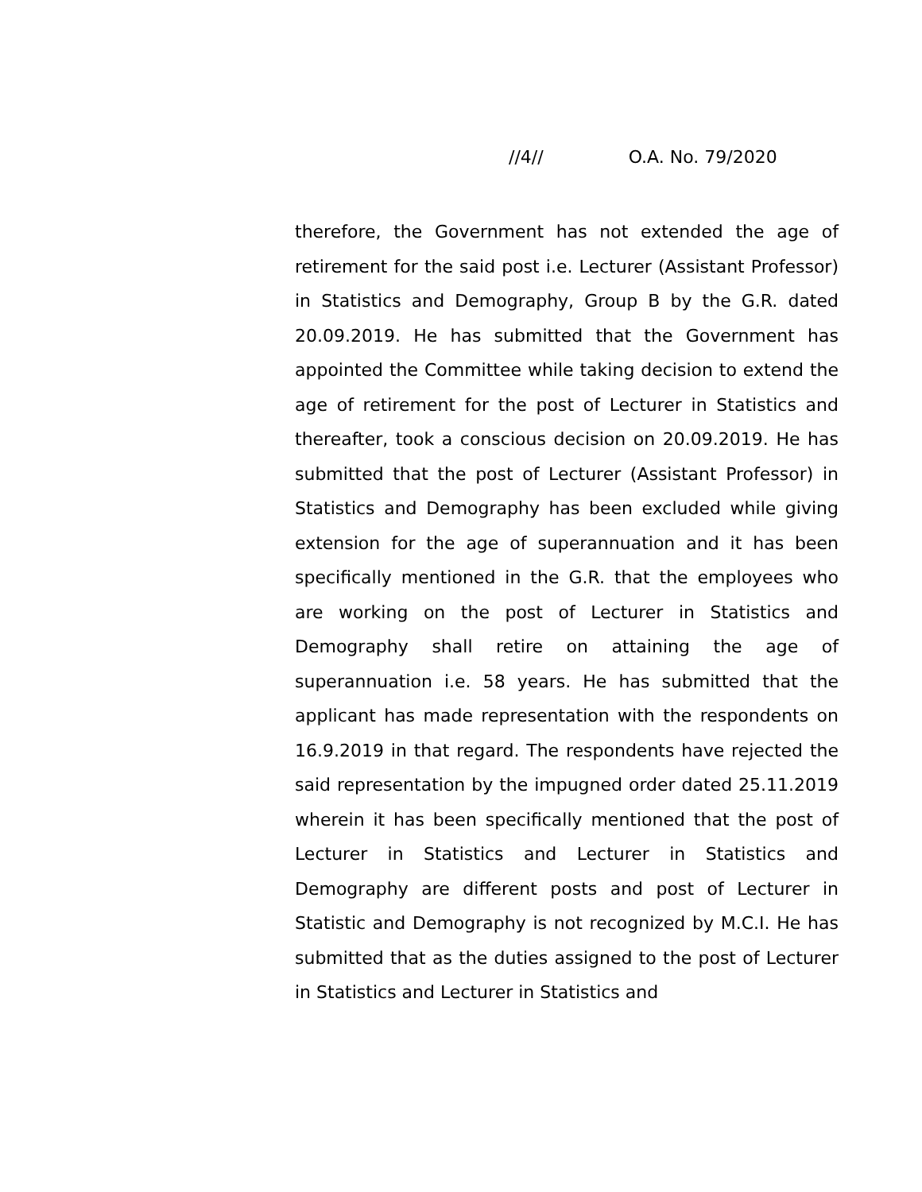//4// O.A. No. 79/2020
therefore, the Government has not extended the age of retirement for the said post i.e. Lecturer (Assistant Professor) in Statistics and Demography, Group B by the G.R. dated 20.09.2019. He has submitted that the Government has appointed the Committee while taking decision to extend the age of retirement for the post of Lecturer in Statistics and thereafter, took a conscious decision on 20.09.2019. He has submitted that the post of Lecturer (Assistant Professor) in Statistics and Demography has been excluded while giving extension for the age of superannuation and it has been specifically mentioned in the G.R. that the employees who are working on the post of Lecturer in Statistics and Demography shall retire on attaining the age of superannuation i.e. 58 years. He has submitted that the applicant has made representation with the respondents on 16.9.2019 in that regard. The respondents have rejected the said representation by the impugned order dated 25.11.2019 wherein it has been specifically mentioned that the post of Lecturer in Statistics and Lecturer in Statistics and Demography are different posts and post of Lecturer in Statistic and Demography is not recognized by M.C.I. He has submitted that as the duties assigned to the post of Lecturer in Statistics and Lecturer in Statistics and